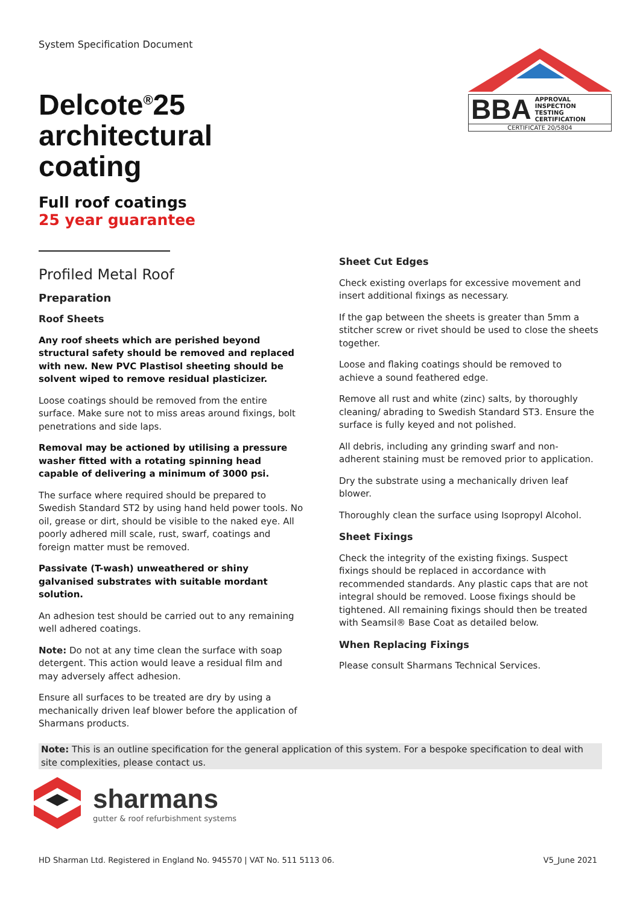System Specification Document
Delcote<sup>®</sup>25
architectural
coating
Full roof coatings
25 year guarantee
BBA APPROVAL
INSPECTION
TESTING
CERTIFICATION
CERTIFICATE 20/5804
Profiled Metal Roof
Preparation
Roof Sheets
Any roof sheets which are perished beyond structural safety should be removed and replaced with new. New PVC Plastisol sheeting should be solvent wiped to remove residual plasticizer.
Loose coatings should be removed from the entire surface. Make sure not to miss areas around fixings, bolt penetrations and side laps.
Removal may be actioned by utilising a pressure washer fitted with a rotating spinning head capable of delivering a minimum of 3000 psi.
The surface where required should be prepared to Swedish Standard ST2 by using hand held power tools. No oil, grease or dirt, should be visible to the naked eye. All poorly adhered mill scale, rust, swarf, coatings and foreign matter must be removed.
Passivate (T-wash) unweathered or shiny galvanised substrates with suitable mordant solution.
An adhesion test should be carried out to any remaining well adhered coatings.
Note: Do not at any time clean the surface with soap detergent. This action would leave a residual film and may adversely affect adhesion.
Ensure all surfaces to be treated are dry by using a mechanically driven leaf blower before the application of Sharmans products.
Sheet Cut Edges
Check existing overlaps for excessive movement and insert additional fixings as necessary.
If the gap between the sheets is greater than 5mm a stitcher screw or rivet should be used to close the sheets together.
Loose and flaking coatings should be removed to achieve a sound feathered edge.
Remove all rust and white (zinc) salts, by thoroughly cleaning/ abrading to Swedish Standard ST3. Ensure the surface is fully keyed and not polished.
All debris, including any grinding swarf and non-adherent staining must be removed prior to application.
Dry the substrate using a mechanically driven leaf blower.
Thoroughly clean the surface using Isopropyl Alcohol.
Sheet Fixings
Check the integrity of the existing fixings. Suspect fixings should be replaced in accordance with recommended standards. Any plastic caps that are not integral should be removed. Loose fixings should be tightened. All remaining fixings should then be treated with Seamsil® Base Coat as detailed below.
When Replacing Fixings
Please consult Sharmans Technical Services.
Note: This is an outline specification for the general application of this system. For a bespoke specification to deal with site complexities, please contact us.
sharmans
gutter & roof refurbishment systems
HD Sharman Ltd. Registered in England No. 945570 | VAT No. 511 5113 06. V5_June 2021